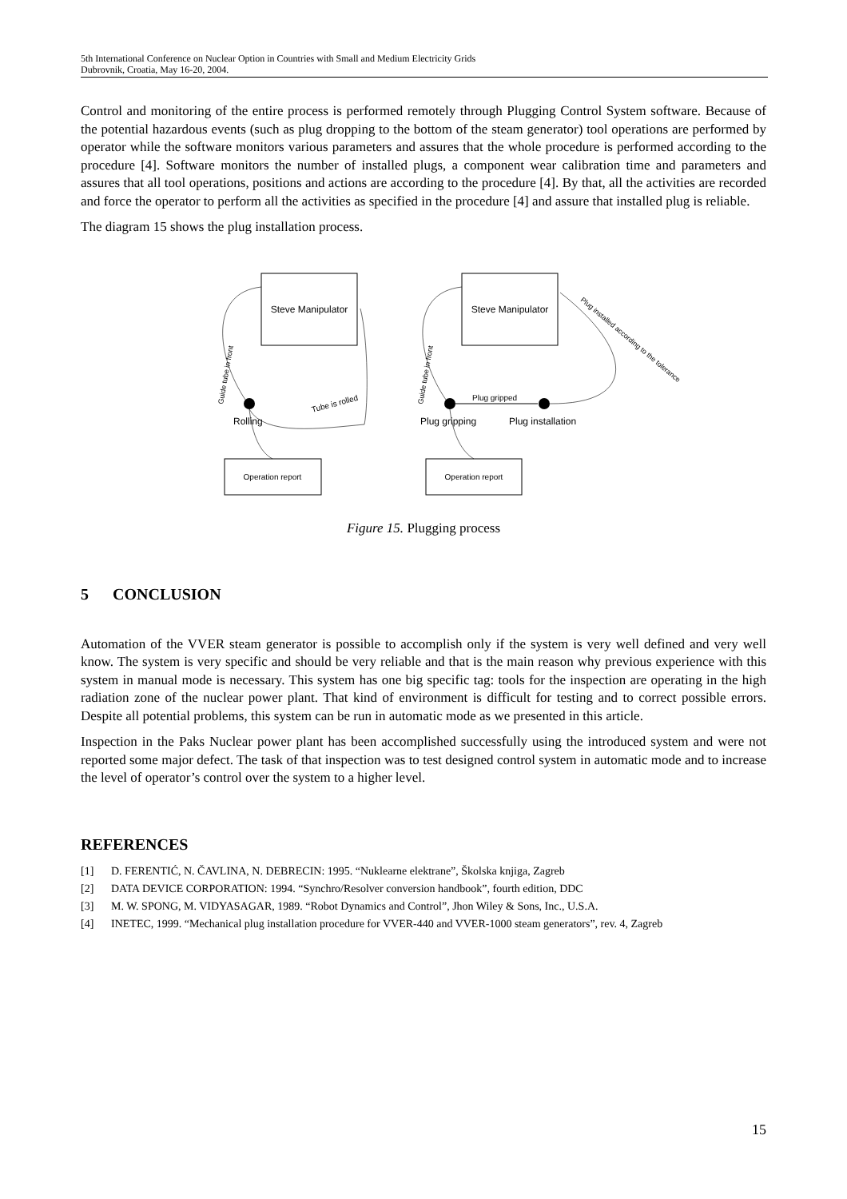5th International Conference on Nuclear Option in Countries with Small and Medium Electricity Grids
Dubrovnik, Croatia, May 16-20, 2004.
Control and monitoring of the entire process is performed remotely through Plugging Control System software. Because of the potential hazardous events (such as plug dropping to the bottom of the steam generator) tool operations are performed by operator while the software monitors various parameters and assures that the whole procedure is performed according to the procedure [4]. Software monitors the number of installed plugs, a component wear calibration time and parameters and assures that all tool operations, positions and actions are according to the procedure [4]. By that, all the activities are recorded and force the operator to perform all the activities as specified in the procedure [4] and assure that installed plug is reliable.
The diagram 15 shows the plug installation process.
Steve Manipulator
Steve Manipulator
Operation report
Operation report
Rolling
Plug gripping
Plug installation
Plug gripped
Tube is rolled
Guide tube in front
Guide tube in front
Plug installed according to the tolerance
Figure 15. Plugging process
5 CONCLUSION
Automation of the VVER steam generator is possible to accomplish only if the system is very well defined and very well know. The system is very specific and should be very reliable and that is the main reason why previous experience with this system in manual mode is necessary. This system has one big specific tag: tools for the inspection are operating in the high radiation zone of the nuclear power plant. That kind of environment is difficult for testing and to correct possible errors. Despite all potential problems, this system can be run in automatic mode as we presented in this article.
Inspection in the Paks Nuclear power plant has been accomplished successfully using the introduced system and were not reported some major defect. The task of that inspection was to test designed control system in automatic mode and to increase the level of operator’s control over the system to a higher level.
REFERENCES
[1] D. FERENTIĆ, N. ČAVLINA, N. DEBRECIN: 1995. “Nuklearne elektrane”, Školska knjiga, Zagreb
[2] DATA DEVICE CORPORATION: 1994. “Synchro/Resolver conversion handbook”, fourth edition, DDC
[3] M. W. SPONG, M. VIDYASAGAR, 1989. “Robot Dynamics and Control”, Jhon Wiley & Sons, Inc., U.S.A.
[4] INETEC, 1999. “Mechanical plug installation procedure for VVER-440 and VVER-1000 steam generators”, rev. 4, Zagreb
15